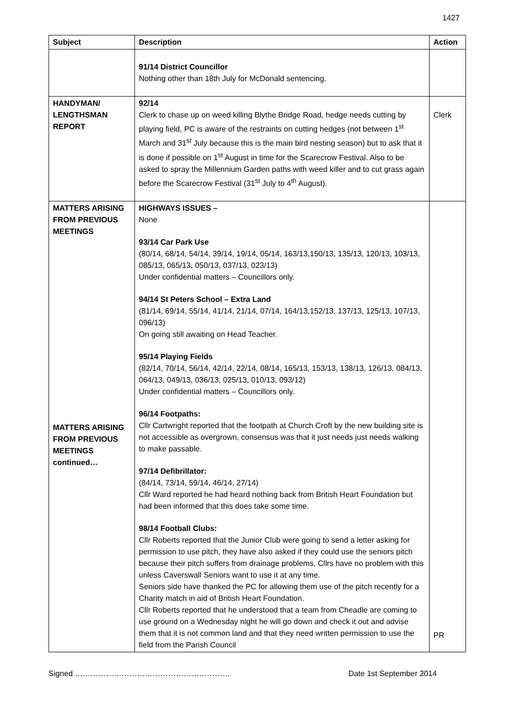1427
| Subject | Description | Action |
| --- | --- | --- |
| | 91/14 District Councillor Nothing other than 18th July for McDonald sentencing. | |
| HANDYMAN/ LENGTHSMAN REPORT | 92/14 Clerk to chase up on weed killing Blythe Bridge Road, hedge needs cutting by playing field, PC is aware of the restraints on cutting hedges (not between 1<sup>st</sup> March and 31<sup>st</sup> July because this is the main bird nesting season) but to ask that it is done if possible on 1<sup>st</sup> August in time for the Scarecrow Festival. Also to be asked to spray the Millennium Garden paths with weed killer and to cut grass again before the Scarecrow Festival (31<sup>st</sup> July to 4<sup>th</sup> August). | Clerk |
| MATTERS ARISING FROM PREVIOUS MEETINGS MATTERS ARISING FROM PREVIOUS MEETINGS continued… | HIGHWAYS ISSUES – None 93/14 Car Park Use (80/14, 68/14, 54/14, 39/14, 19/14, 05/14, 163/13,150/13, 135/13, 120/13, 103/13, 085/13, 065/13, 050/13, 037/13, 023/13) Under confidential matters – Councillors only. 94/14 St Peters School – Extra Land (81/14, 69/14, 55/14, 41/14, 21/14, 07/14, 164/13,152/13, 137/13, 125/13, 107/13, 096/13) On going still awaiting on Head Teacher. 95/14 Playing Fields (82/14, 70/14, 56/14, 42/14, 22/14, 08/14, 165/13, 153/13, 138/13, 126/13, 084/13, 064/13, 049/13, 036/13, 025/13, 010/13, 093/12) Under confidential matters – Councillors only. 96/14 Footpaths: Cllr Cartwright reported that the footpath at Church Croft by the new building site is not accessible as overgrown, consensus was that it just needs just needs walking to make passable. 97/14 Defibrillator: (84/14, 73/14, 59/14, 46/14, 27/14) Cllr Ward reported he had heard nothing back from British Heart Foundation but had been informed that this does take some time. 98/14 Football Clubs: Cllr Roberts reported that the Junior Club were going to send a letter asking for permission to use pitch, they have also asked if they could use the seniors pitch because their pitch suffers from drainage problems, Cllrs have no problem with this unless Caverswall Seniors want to use it at any time. Seniors side have thanked the PC for allowing them use of the pitch recently for a Charity match in aid of British Heart Foundation. Cllr Roberts reported that he understood that a team from Cheadle are coming to use ground on a Wednesday night he will go down and check it out and advise them that it is not common land and that they need written permission to use the field from the Parish Council | PR |
Signed …………………………………………………… Date 1st September 2014